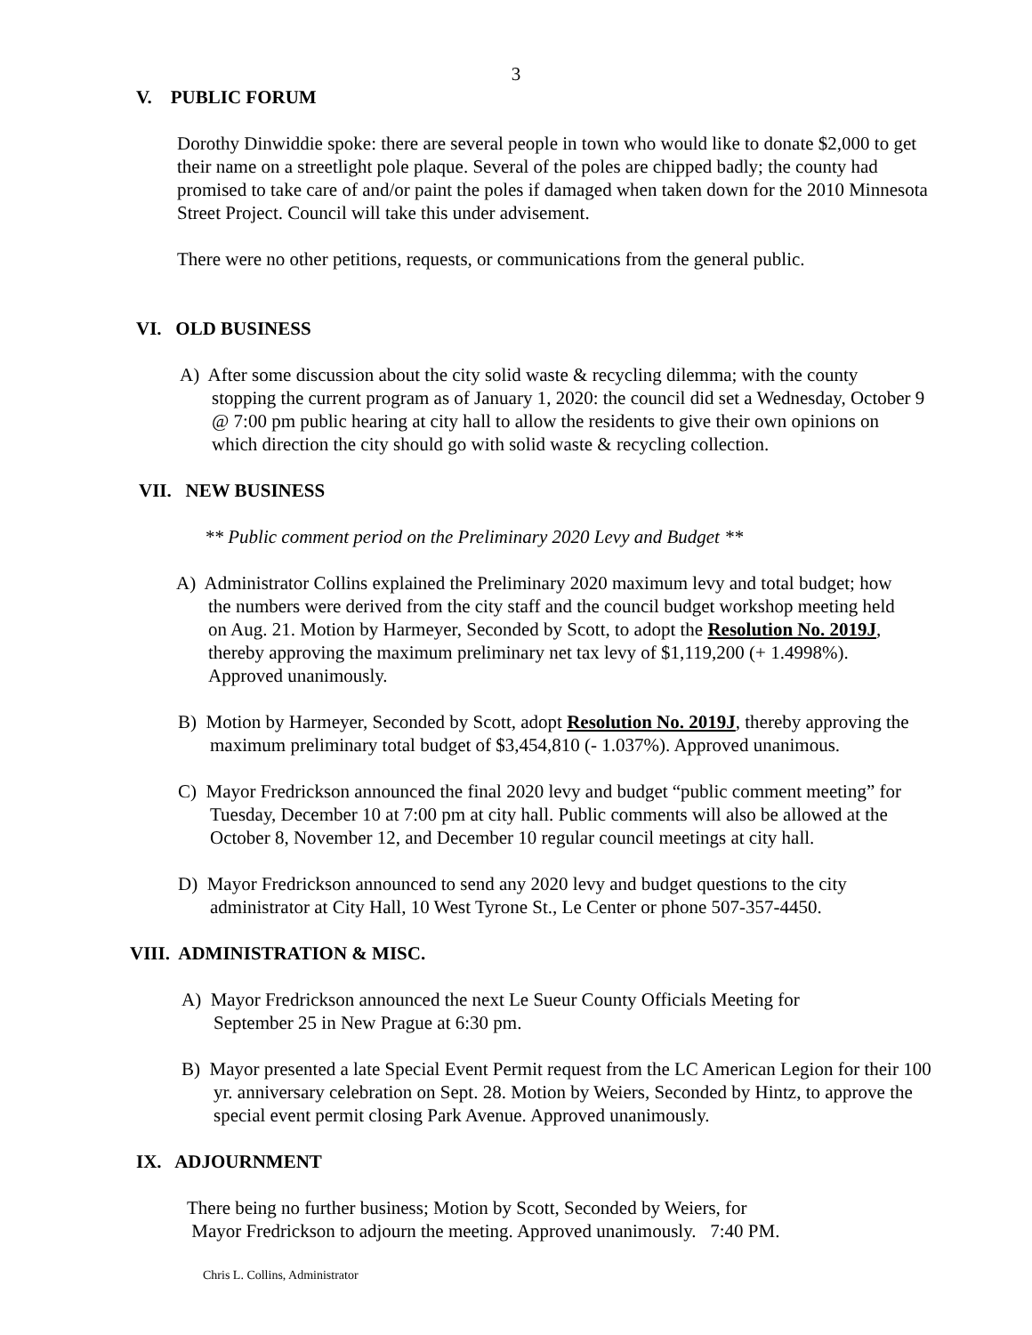3
V. PUBLIC FORUM
Dorothy Dinwiddie spoke: there are several people in town who would like to donate $2,000 to get their name on a streetlight pole plaque. Several of the poles are chipped badly; the county had promised to take care of and/or paint the poles if damaged when taken down for the 2010 Minnesota Street Project. Council will take this under advisement.
There were no other petitions, requests, or communications from the general public.
VI. OLD BUSINESS
A) After some discussion about the city solid waste & recycling dilemma; with the county stopping the current program as of January 1, 2020: the council did set a Wednesday, October 9 @ 7:00 pm public hearing at city hall to allow the residents to give their own opinions on which direction the city should go with solid waste & recycling collection.
VII. NEW BUSINESS
** Public comment period on the Preliminary 2020 Levy and Budget **
A) Administrator Collins explained the Preliminary 2020 maximum levy and total budget; how the numbers were derived from the city staff and the council budget workshop meeting held on Aug. 21. Motion by Harmeyer, Seconded by Scott, to adopt the Resolution No. 2019J, thereby approving the maximum preliminary net tax levy of $1,119,200 (+ 1.4998%). Approved unanimously.
B) Motion by Harmeyer, Seconded by Scott, adopt Resolution No. 2019J, thereby approving the maximum preliminary total budget of $3,454,810 (- 1.037%). Approved unanimous.
C) Mayor Fredrickson announced the final 2020 levy and budget “public comment meeting” for Tuesday, December 10 at 7:00 pm at city hall. Public comments will also be allowed at the October 8, November 12, and December 10 regular council meetings at city hall.
D) Mayor Fredrickson announced to send any 2020 levy and budget questions to the city administrator at City Hall, 10 West Tyrone St., Le Center or phone 507-357-4450.
VIII. ADMINISTRATION & MISC.
A) Mayor Fredrickson announced the next Le Sueur County Officials Meeting for September 25 in New Prague at 6:30 pm.
B) Mayor presented a late Special Event Permit request from the LC American Legion for their 100 yr. anniversary celebration on Sept. 28. Motion by Weiers, Seconded by Hintz, to approve the special event permit closing Park Avenue. Approved unanimously.
IX. ADJOURNMENT
There being no further business; Motion by Scott, Seconded by Weiers, for
Mayor Fredrickson to adjourn the meeting. Approved unanimously. 7:40 PM.
Chris L. Collins, Administrator